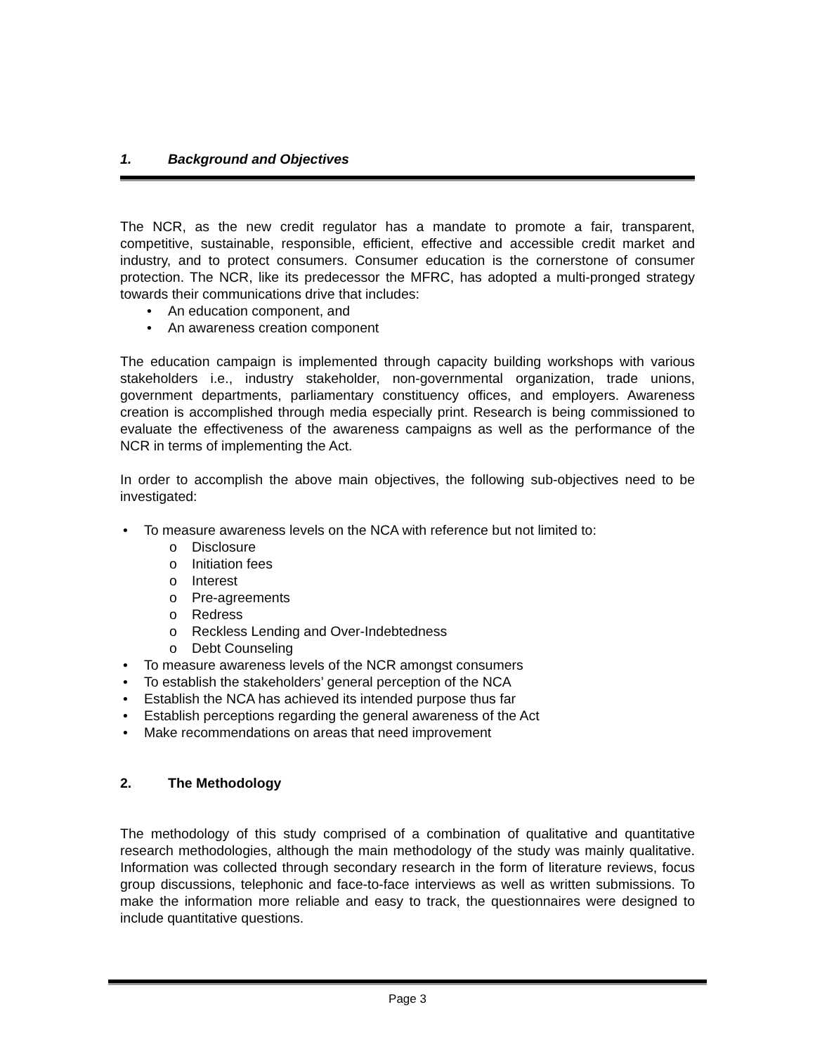1. Background and Objectives
The NCR, as the new credit regulator has a mandate to promote a fair, transparent, competitive, sustainable, responsible, efficient, effective and accessible credit market and industry, and to protect consumers. Consumer education is the cornerstone of consumer protection. The NCR, like its predecessor the MFRC, has adopted a multi-pronged strategy towards their communications drive that includes:
An education component, and
An awareness creation component
The education campaign is implemented through capacity building workshops with various stakeholders i.e., industry stakeholder, non-governmental organization, trade unions, government departments, parliamentary constituency offices, and employers. Awareness creation is accomplished through media especially print. Research is being commissioned to evaluate the effectiveness of the awareness campaigns as well as the performance of the NCR in terms of implementing the Act.
In order to accomplish the above main objectives, the following sub-objectives need to be investigated:
To measure awareness levels on the NCA with reference but not limited to:
Disclosure
Initiation fees
Interest
Pre-agreements
Redress
Reckless Lending and Over-Indebtedness
Debt Counseling
To measure awareness levels of the NCR amongst consumers
To establish the stakeholders’ general perception of the NCA
Establish the NCA has achieved its intended purpose thus far
Establish perceptions regarding the general awareness of the Act
Make recommendations on areas that need improvement
2. The Methodology
The methodology of this study comprised of a combination of qualitative and quantitative research methodologies, although the main methodology of the study was mainly qualitative. Information was collected through secondary research in the form of literature reviews, focus group discussions, telephonic and face-to-face interviews as well as written submissions. To make the information more reliable and easy to track, the questionnaires were designed to include quantitative questions.
Page 3